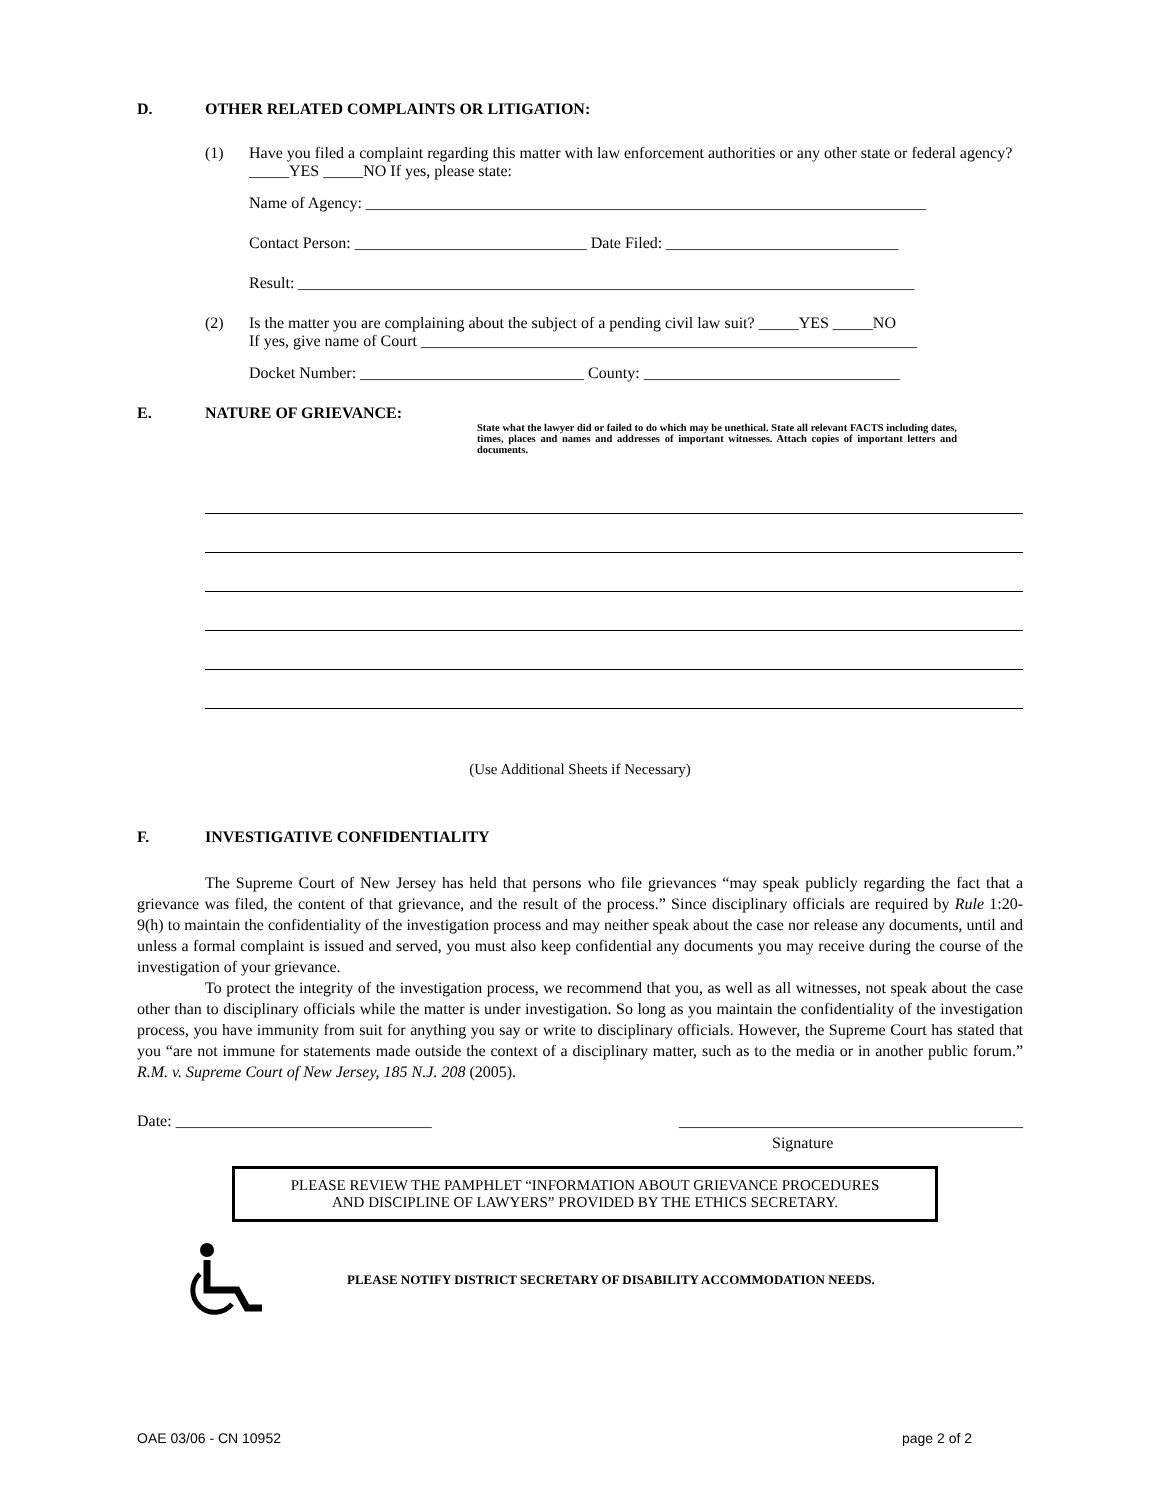D. OTHER RELATED COMPLAINTS OR LITIGATION:
(1) Have you filed a complaint regarding this matter with law enforcement authorities or any other state or federal agency? _____YES _____NO If yes, please state:
Name of Agency: ______________________________________________________________________
Contact Person: _____________________________ Date Filed: _____________________________
Result: _____________________________________________________________________________
(2) Is the matter you are complaining about the subject of a pending civil law suit? _____YES _____NO
If yes, give name of Court ______________________________________________________________
Docket Number: ____________________________ County: ________________________________
E. NATURE OF GRIEVANCE:
State what the lawyer did or failed to do which may be unethical. State all relevant FACTS including dates, times, places and names and addresses of important witnesses. Attach copies of important letters and documents.
(Use Additional Sheets if Necessary)
F. INVESTIGATIVE CONFIDENTIALITY
The Supreme Court of New Jersey has held that persons who file grievances “may speak publicly regarding the fact that a grievance was filed, the content of that grievance, and the result of the process.” Since disciplinary officials are required by Rule 1:20-9(h) to maintain the confidentiality of the investigation process and may neither speak about the case nor release any documents, until and unless a formal complaint is issued and served, you must also keep confidential any documents you may receive during the course of the investigation of your grievance.
To protect the integrity of the investigation process, we recommend that you, as well as all witnesses, not speak about the case other than to disciplinary officials while the matter is under investigation. So long as you maintain the confidentiality of the investigation process, you have immunity from suit for anything you say or write to disciplinary officials. However, the Supreme Court has stated that you “are not immune for statements made outside the context of a disciplinary matter, such as to the media or in another public forum.” R.M. v. Supreme Court of New Jersey, 185 N.J. 208 (2005).
Date: ________________________________ ___________________________________________
Signature
PLEASE REVIEW THE PAMPHLET “INFORMATION ABOUT GRIEVANCE PROCEDURES
AND DISCIPLINE OF LAWYERS” PROVIDED BY THE ETHICS SECRETARY.
PLEASE NOTIFY DISTRICT SECRETARY OF DISABILITY ACCOMMODATION NEEDS.
OAE 03/06 - CN 10952 page 2 of 2